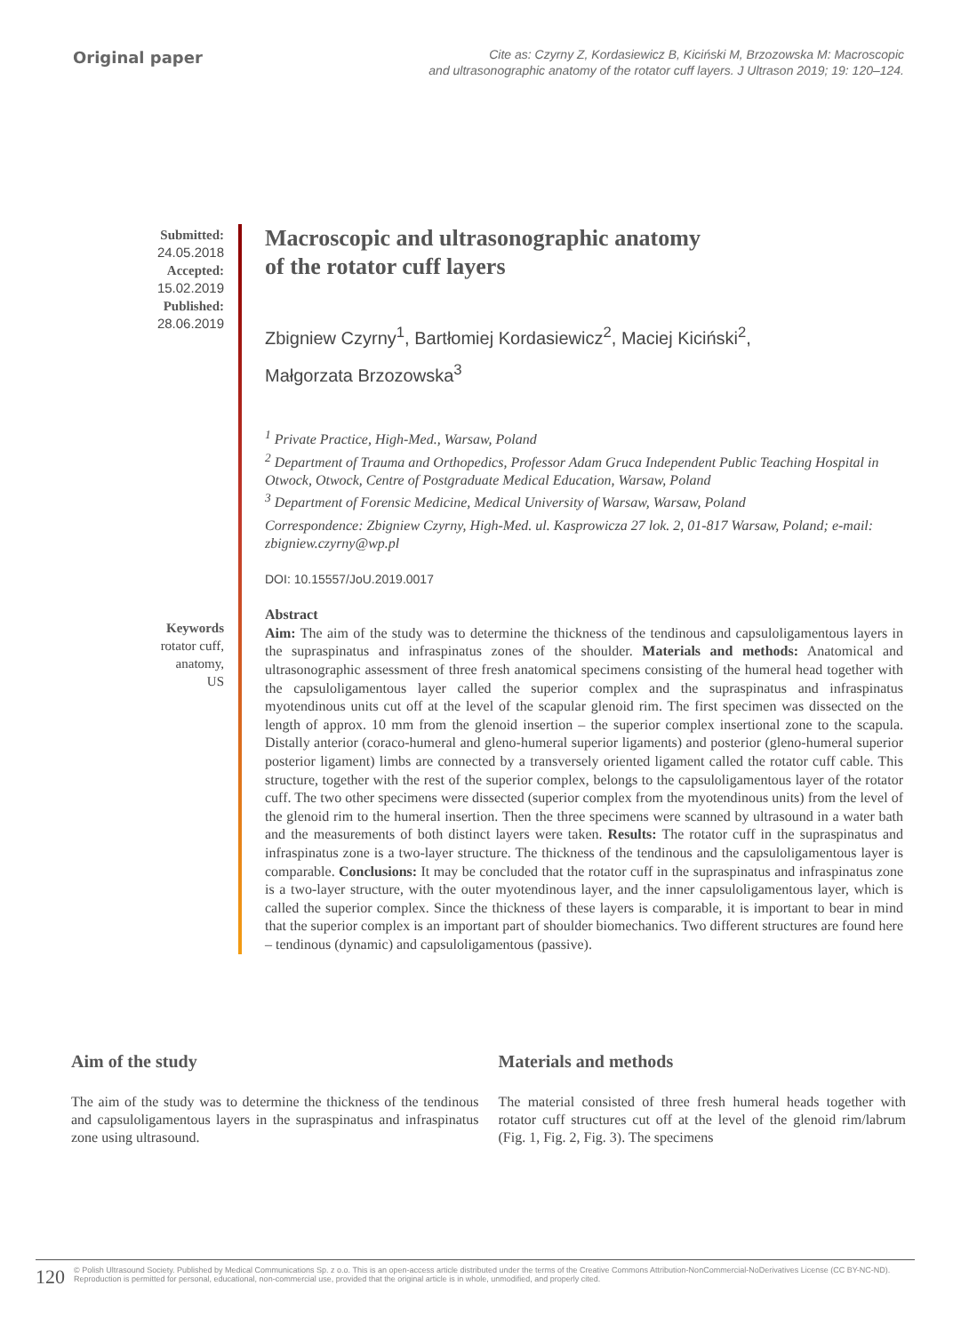Original paper
Cite as: Czyrny Z, Kordasiewicz B, Kiciński M, Brzozowska M: Macroscopic
and ultrasonographic anatomy of the rotator cuff layers. J Ultrason 2019; 19: 120–124.
Submitted:
24.05.2018
Accepted:
15.02.2019
Published:
28.06.2019
Keywords
rotator cuff,
anatomy,
US
Macroscopic and ultrasonographic anatomy
of the rotator cuff layers
Zbigniew Czyrny<sup>1</sup>, Bartłomiej Kordasiewicz<sup>2</sup>, Maciej Kiciński<sup>2</sup>,
Małgorzata Brzozowska<sup>3</sup>
<sup>1</sup> Private Practice, High-Med., Warsaw, Poland
<sup>2</sup> Department of Trauma and Orthopedics, Professor Adam Gruca Independent Public Teaching Hospital in Otwock, Otwock, Centre of Postgraduate Medical Education, Warsaw, Poland
<sup>3</sup> Department of Forensic Medicine, Medical University of Warsaw, Warsaw, Poland
Correspondence: Zbigniew Czyrny, High-Med. ul. Kasprowicza 27 lok. 2, 01-817 Warsaw, Poland; e-mail: zbigniew.czyrny@wp.pl
DOI: 10.15557/JoU.2019.0017
Abstract
Aim: The aim of the study was to determine the thickness of the tendinous and capsuloligamentous layers in the supraspinatus and infraspinatus zones of the shoulder. Materials and methods: Anatomical and ultrasonographic assessment of three fresh anatomical specimens consisting of the humeral head together with the capsuloligamentous layer called the superior complex and the supraspinatus and infraspinatus myotendinous units cut off at the level of the scapular glenoid rim. The first specimen was dissected on the length of approx. 10 mm from the glenoid insertion – the superior complex insertional zone to the scapula. Distally anterior (coraco-humeral and gleno-humeral superior ligaments) and posterior (gleno-humeral superior posterior ligament) limbs are connected by a transversely oriented ligament called the rotator cuff cable. This structure, together with the rest of the superior complex, belongs to the capsuloligamentous layer of the rotator cuff. The two other specimens were dissected (superior complex from the myotendinous units) from the level of the glenoid rim to the humeral insertion. Then the three specimens were scanned by ultrasound in a water bath and the measurements of both distinct layers were taken. Results: The rotator cuff in the supraspinatus and infraspinatus zone is a two-layer structure. The thickness of the tendinous and the capsuloligamentous layer is comparable. Conclusions: It may be concluded that the rotator cuff in the supraspinatus and infraspinatus zone is a two-layer structure, with the outer myotendinous layer, and the inner capsuloligamentous layer, which is called the superior complex. Since the thickness of these layers is comparable, it is important to bear in mind that the superior complex is an important part of shoulder biomechanics. Two different structures are found here – tendinous (dynamic) and capsuloligamentous (passive).
Aim of the study
The aim of the study was to determine the thickness of the tendinous and capsuloligamentous layers in the supraspinatus and infraspinatus zone using ultrasound.
Materials and methods
The material consisted of three fresh humeral heads together with rotator cuff structures cut off at the level of the glenoid rim/labrum (Fig. 1, Fig. 2, Fig. 3). The specimens
120 © Polish Ultrasound Society. Published by Medical Communications Sp. z o.o. This is an open-access article distributed under the terms of the Creative Commons Attribution-NonCommercial-NoDerivatives License (CC BY-NC-ND). Reproduction is permitted for personal, educational, non-commercial use, provided that the original article is in whole, unmodified, and properly cited.